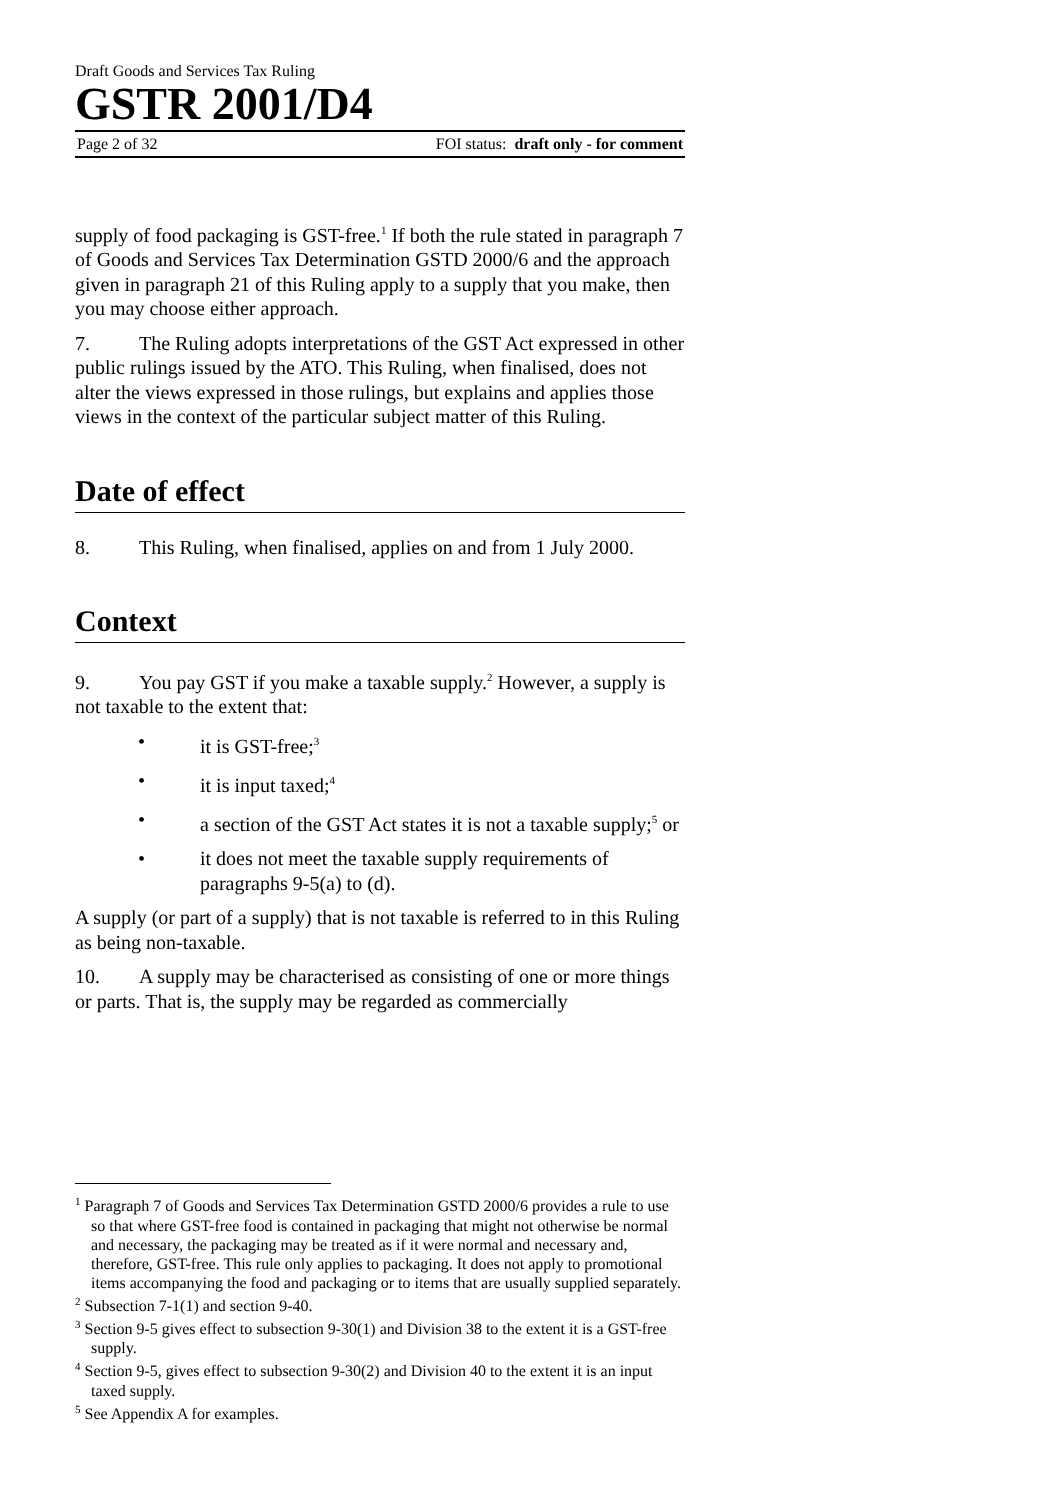Draft Goods and Services Tax Ruling
GSTR 2001/D4
Page 2 of 32 FOI status: draft only - for comment
supply of food packaging is GST-free.<sup>1</sup> If both the rule stated in paragraph 7 of Goods and Services Tax Determination GSTD 2000/6 and the approach given in paragraph 21 of this Ruling apply to a supply that you make, then you may choose either approach.
7. The Ruling adopts interpretations of the GST Act expressed in other public rulings issued by the ATO. This Ruling, when finalised, does not alter the views expressed in those rulings, but explains and applies those views in the context of the particular subject matter of this Ruling.
Date of effect
8. This Ruling, when finalised, applies on and from 1 July 2000.
Context
9. You pay GST if you make a taxable supply.<sup>2</sup> However, a supply is not taxable to the extent that:
• it is GST-free;<sup>3</sup>
• it is input taxed;<sup>4</sup>
• a section of the GST Act states it is not a taxable supply;<sup>5</sup> or
• it does not meet the taxable supply requirements of paragraphs 9-5(a) to (d).
A supply (or part of a supply) that is not taxable is referred to in this Ruling as being non-taxable.
10. A supply may be characterised as consisting of one or more things or parts. That is, the supply may be regarded as commercially
<sup>1</sup> Paragraph 7 of Goods and Services Tax Determination GSTD 2000/6 provides a rule to use so that where GST-free food is contained in packaging that might not otherwise be normal and necessary, the packaging may be treated as if it were normal and necessary and, therefore, GST-free. This rule only applies to packaging. It does not apply to promotional items accompanying the food and packaging or to items that are usually supplied separately.
<sup>2</sup> Subsection 7-1(1) and section 9-40.
<sup>3</sup> Section 9-5 gives effect to subsection 9-30(1) and Division 38 to the extent it is a GST-free supply.
<sup>4</sup> Section 9-5, gives effect to subsection 9-30(2) and Division 40 to the extent it is an input taxed supply.
<sup>5</sup> See Appendix A for examples.